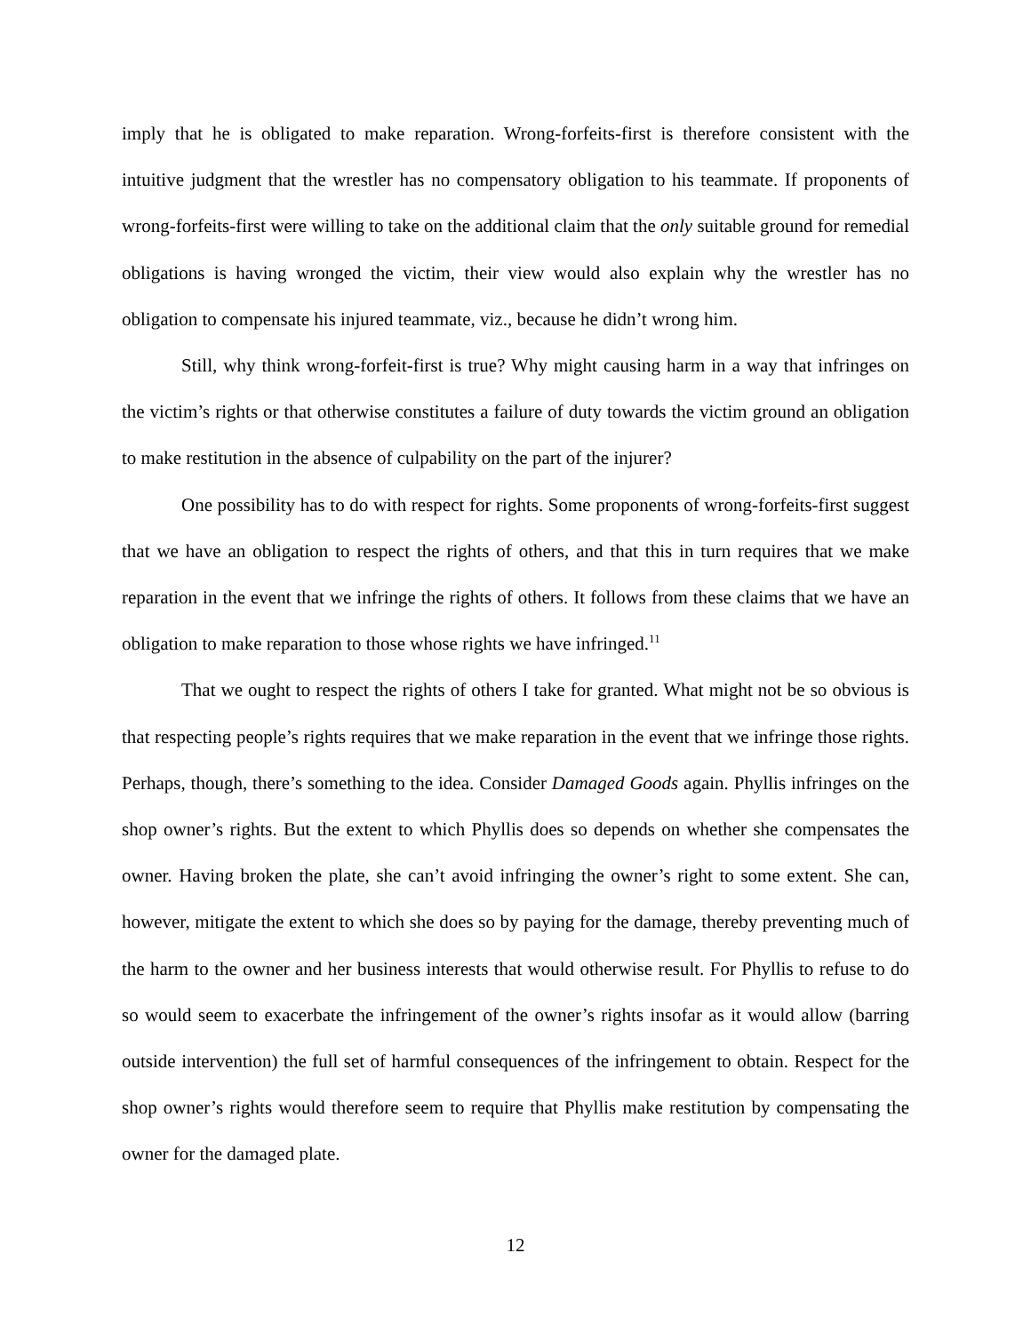imply that he is obligated to make reparation. Wrong-forfeits-first is therefore consistent with the intuitive judgment that the wrestler has no compensatory obligation to his teammate. If proponents of wrong-forfeits-first were willing to take on the additional claim that the only suitable ground for remedial obligations is having wronged the victim, their view would also explain why the wrestler has no obligation to compensate his injured teammate, viz., because he didn’t wrong him.
Still, why think wrong-forfeit-first is true? Why might causing harm in a way that infringes on the victim’s rights or that otherwise constitutes a failure of duty towards the victim ground an obligation to make restitution in the absence of culpability on the part of the injurer?
One possibility has to do with respect for rights. Some proponents of wrong-forfeits-first suggest that we have an obligation to respect the rights of others, and that this in turn requires that we make reparation in the event that we infringe the rights of others. It follows from these claims that we have an obligation to make reparation to those whose rights we have infringed.<sup>11</sup>
That we ought to respect the rights of others I take for granted. What might not be so obvious is that respecting people’s rights requires that we make reparation in the event that we infringe those rights. Perhaps, though, there’s something to the idea. Consider Damaged Goods again. Phyllis infringes on the shop owner’s rights. But the extent to which Phyllis does so depends on whether she compensates the owner. Having broken the plate, she can’t avoid infringing the owner’s right to some extent. She can, however, mitigate the extent to which she does so by paying for the damage, thereby preventing much of the harm to the owner and her business interests that would otherwise result. For Phyllis to refuse to do so would seem to exacerbate the infringement of the owner’s rights insofar as it would allow (barring outside intervention) the full set of harmful consequences of the infringement to obtain. Respect for the shop owner’s rights would therefore seem to require that Phyllis make restitution by compensating the owner for the damaged plate.
12